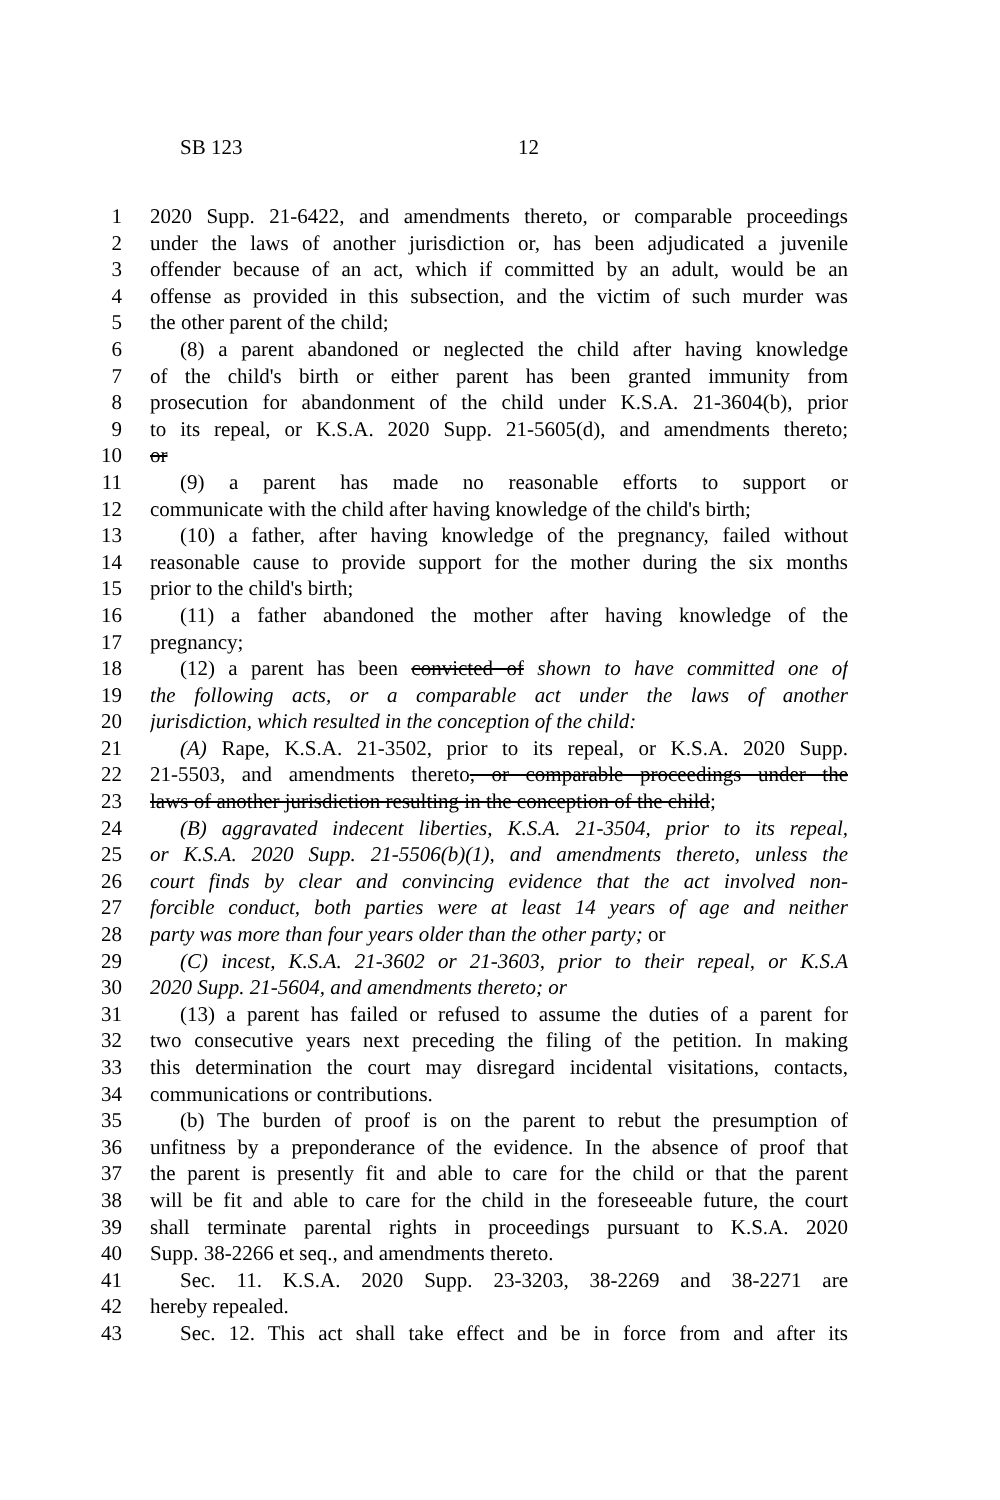SB 123 12
1 2020 Supp. 21-6422, and amendments thereto, or comparable proceedings
2 under the laws of another jurisdiction or, has been adjudicated a juvenile
3 offender because of an act, which if committed by an adult, would be an
4 offense as provided in this subsection, and the victim of such murder was
5 the other parent of the child;
6 (8) a parent abandoned or neglected the child after having knowledge
7 of the child's birth or either parent has been granted immunity from
8 prosecution for abandonment of the child under K.S.A. 21-3604(b), prior
9 to its repeal, or K.S.A. 2020 Supp. 21-5605(d), and amendments thereto;
10 or
11 (9) a parent has made no reasonable efforts to support or
12 communicate with the child after having knowledge of the child's birth;
13 (10) a father, after having knowledge of the pregnancy, failed without
14 reasonable cause to provide support for the mother during the six months
15 prior to the child's birth;
16 (11) a father abandoned the mother after having knowledge of the
17 pregnancy;
18 (12) a parent has been convicted of shown to have committed one of
19 the following acts, or a comparable act under the laws of another
20 jurisdiction, which resulted in the conception of the child:
21 (A) Rape, K.S.A. 21-3502, prior to its repeal, or K.S.A. 2020 Supp.
22 21-5503, and amendments thereto, or comparable proceedings under the
23 laws of another jurisdiction resulting in the conception of the child;
24 (B) aggravated indecent liberties, K.S.A. 21-3504, prior to its repeal,
25 or K.S.A. 2020 Supp. 21-5506(b)(1), and amendments thereto, unless the
26 court finds by clear and convincing evidence that the act involved non-
27 forcible conduct, both parties were at least 14 years of age and neither
28 party was more than four years older than the other party; or
29 (C) incest, K.S.A. 21-3602 or 21-3603, prior to their repeal, or K.S.A
30 2020 Supp. 21-5604, and amendments thereto; or
31 (13) a parent has failed or refused to assume the duties of a parent for
32 two consecutive years next preceding the filing of the petition. In making
33 this determination the court may disregard incidental visitations, contacts,
34 communications or contributions.
35 (b) The burden of proof is on the parent to rebut the presumption of
36 unfitness by a preponderance of the evidence. In the absence of proof that
37 the parent is presently fit and able to care for the child or that the parent
38 will be fit and able to care for the child in the foreseeable future, the court
39 shall terminate parental rights in proceedings pursuant to K.S.A. 2020
40 Supp. 38-2266 et seq., and amendments thereto.
41 Sec. 11. K.S.A. 2020 Supp. 23-3203, 38-2269 and 38-2271 are
42 hereby repealed.
43 Sec. 12. This act shall take effect and be in force from and after its